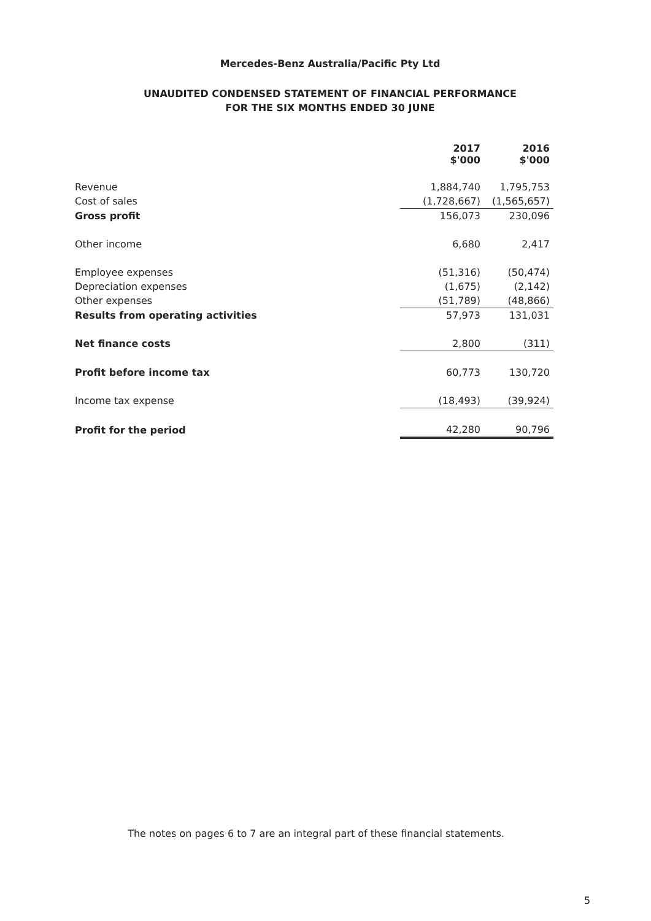Mercedes-Benz Australia/Pacific Pty Ltd
UNAUDITED CONDENSED STATEMENT OF FINANCIAL PERFORMANCE
FOR THE SIX MONTHS ENDED 30 JUNE
| | 2017 $'000 | 2016 $'000 |
| --- | --- | --- |
| Revenue | 1,884,740 | 1,795,753 |
| Cost of sales | (1,728,667) | (1,565,657) |
| Gross profit | 156,073 | 230,096 |
| Other income | 6,680 | 2,417 |
| Employee expenses | (51,316) | (50,474) |
| Depreciation expenses | (1,675) | (2,142) |
| Other expenses | (51,789) | (48,866) |
| Results from operating activities | 57,973 | 131,031 |
| Net finance costs | 2,800 | (311) |
| Profit before income tax | 60,773 | 130,720 |
| Income tax expense | (18,493) | (39,924) |
| Profit for the period | 42,280 | 90,796 |
The notes on pages 6 to 7 are an integral part of these financial statements.
5